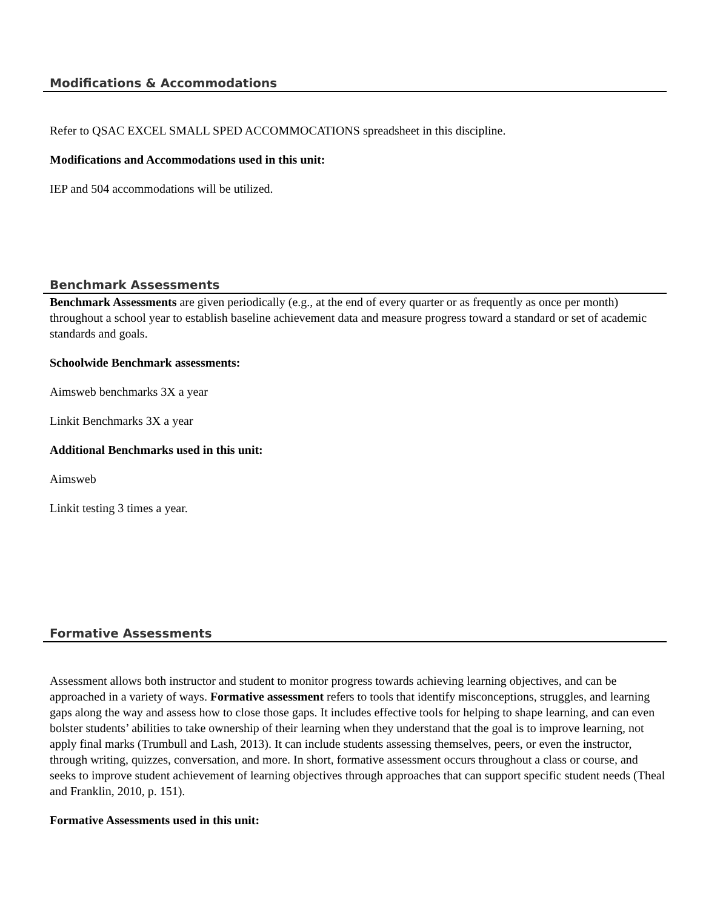Modifications & Accommodations
Refer to QSAC EXCEL SMALL SPED ACCOMMOCATIONS spreadsheet in this discipline.
Modifications and Accommodations used in this unit:
IEP and 504 accommodations will be utilized.
Benchmark Assessments
Benchmark Assessments are given periodically (e.g., at the end of every quarter or as frequently as once per month) throughout a school year to establish baseline achievement data and measure progress toward a standard or set of academic standards and goals.
Schoolwide Benchmark assessments:
Aimsweb benchmarks 3X a year
Linkit Benchmarks 3X a year
Additional Benchmarks used in this unit:
Aimsweb
Linkit testing 3 times a year.
Formative Assessments
Assessment allows both instructor and student to monitor progress towards achieving learning objectives, and can be approached in a variety of ways. Formative assessment refers to tools that identify misconceptions, struggles, and learning gaps along the way and assess how to close those gaps. It includes effective tools for helping to shape learning, and can even bolster students’ abilities to take ownership of their learning when they understand that the goal is to improve learning, not apply final marks (Trumbull and Lash, 2013). It can include students assessing themselves, peers, or even the instructor, through writing, quizzes, conversation, and more. In short, formative assessment occurs throughout a class or course, and seeks to improve student achievement of learning objectives through approaches that can support specific student needs (Theal and Franklin, 2010, p. 151).
Formative Assessments used in this unit: